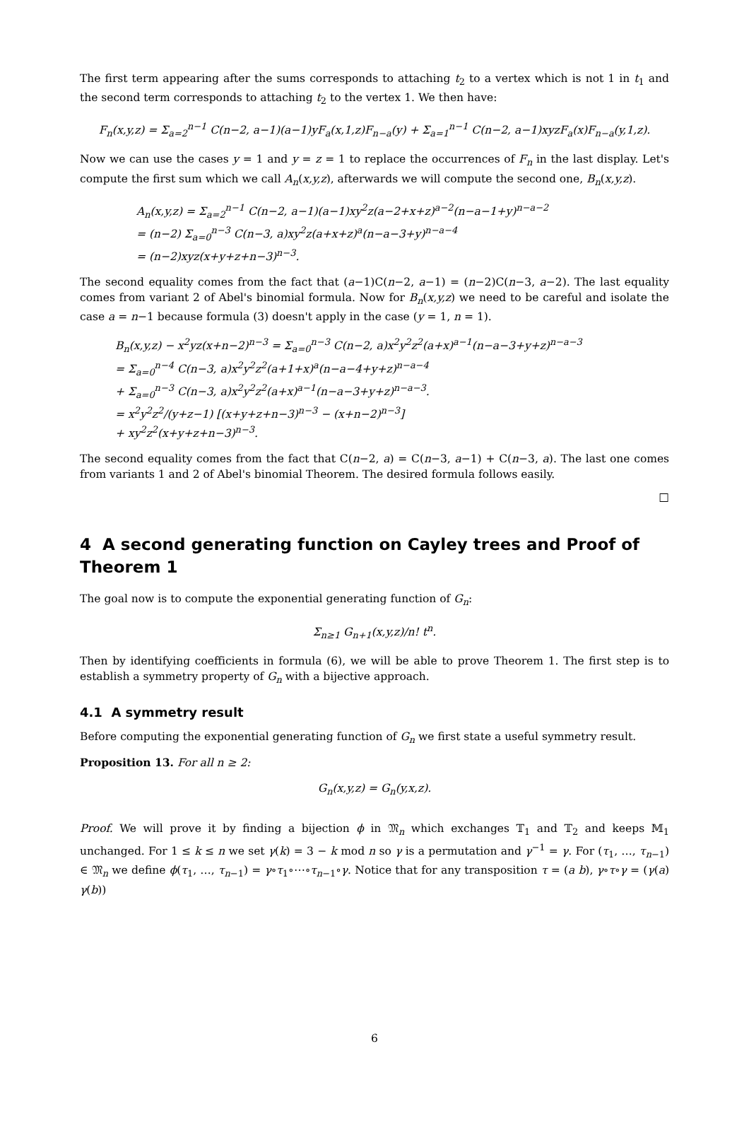The first term appearing after the sums corresponds to attaching t<sub>2</sub> to a vertex which is not 1 in t<sub>1</sub> and the second term corresponds to attaching t<sub>2</sub> to the vertex 1. We then have:
F<sub>n</sub>(x,y,z) = Σ<sub>a=2</sub><sup>n−1</sup> C(n−2, a−1)(a−1)yF<sub>a</sub>(x,1,z)F<sub>n−a</sub>(y) + Σ<sub>a=1</sub><sup>n−1</sup> C(n−2, a−1)xyzF<sub>a</sub>(x)F<sub>n−a</sub>(y,1,z).
Now we can use the cases y = 1 and y = z = 1 to replace the occurrences of F<sub>n</sub> in the last display. Let's compute the first sum which we call A<sub>n</sub>(x,y,z), afterwards we will compute the second one, B<sub>n</sub>(x,y,z).
A<sub>n</sub>(x,y,z) = Σ<sub>a=2</sub><sup>n−1</sup> C(n−2, a−1)(a−1)xy<sup>2</sup>z(a−2+x+z)<sup>a−2</sup>(n−a−1+y)<sup>n−a−2</sup>
= (n−2) Σ<sub>a=0</sub><sup>n−3</sup> C(n−3, a)xy<sup>2</sup>z(a+x+z)<sup>a</sup>(n−a−3+y)<sup>n−a−4</sup>
= (n−2)xyz(x+y+z+n−3)<sup>n−3</sup>.
The second equality comes from the fact that (a−1)C(n−2, a−1) = (n−2)C(n−3, a−2). The last equality comes from variant 2 of Abel's binomial formula. Now for B<sub>n</sub>(x,y,z) we need to be careful and isolate the case a = n−1 because formula (3) doesn't apply in the case (y = 1, n = 1).
B<sub>n</sub>(x,y,z) − x<sup>2</sup>yz(x+n−2)<sup>n−3</sup> = Σ<sub>a=0</sub><sup>n−3</sup> C(n−2, a)x<sup>2</sup>y<sup>2</sup>z<sup>2</sup>(a+x)<sup>a−1</sup>(n−a−3+y+z)<sup>n−a−3</sup>
= Σ<sub>a=0</sub><sup>n−4</sup> C(n−3, a)x<sup>2</sup>y<sup>2</sup>z<sup>2</sup>(a+1+x)<sup>a</sup>(n−a−4+y+z)<sup>n−a−4</sup>
+ Σ<sub>a=0</sub><sup>n−3</sup> C(n−3, a)x<sup>2</sup>y<sup>2</sup>z<sup>2</sup>(a+x)<sup>a−1</sup>(n−a−3+y+z)<sup>n−a−3</sup>.
= x<sup>2</sup>y<sup>2</sup>z<sup>2</sup>/(y+z−1) [(x+y+z+n−3)<sup>n−3</sup> − (x+n−2)<sup>n−3</sup>]
+ xy<sup>2</sup>z<sup>2</sup>(x+y+z+n−3)<sup>n−3</sup>.
The second equality comes from the fact that C(n−2, a) = C(n−3, a−1) + C(n−3, a). The last one comes from variants 1 and 2 of Abel's binomial Theorem. The desired formula follows easily.
□
4 A second generating function on Cayley trees and Proof of Theorem 1
The goal now is to compute the exponential generating function of G<sub>n</sub>:
Σ<sub>n≥1</sub> G<sub>n+1</sub>(x,y,z)/n! t<sup>n</sup>.
Then by identifying coefficients in formula (6), we will be able to prove Theorem 1. The first step is to establish a symmetry property of G<sub>n</sub> with a bijective approach.
4.1 A symmetry result
Before computing the exponential generating function of G<sub>n</sub> we first state a useful symmetry result.
Proposition 13. For all n ≥ 2:
G<sub>n</sub>(x,y,z) = G<sub>n</sub>(y,x,z).
Proof. We will prove it by finding a bijection ϕ in 𝔐<sub>n</sub> which exchanges 𝕋<sub>1</sub> and 𝕋<sub>2</sub> and keeps 𝕄<sub>1</sub> unchanged. For 1 ≤ k ≤ n we set γ(k) = 3 − k mod n so γ is a permutation and γ<sup>−1</sup> = γ. For (τ<sub>1</sub>, …, τ<sub>n−1</sub>) ∈ 𝔐<sub>n</sub> we define ϕ(τ<sub>1</sub>, …, τ<sub>n−1</sub>) = γ∘τ<sub>1</sub>∘⋯∘τ<sub>n−1</sub>∘γ. Notice that for any transposition τ = (a b), γ∘τ∘γ = (γ(a) γ(b))
6